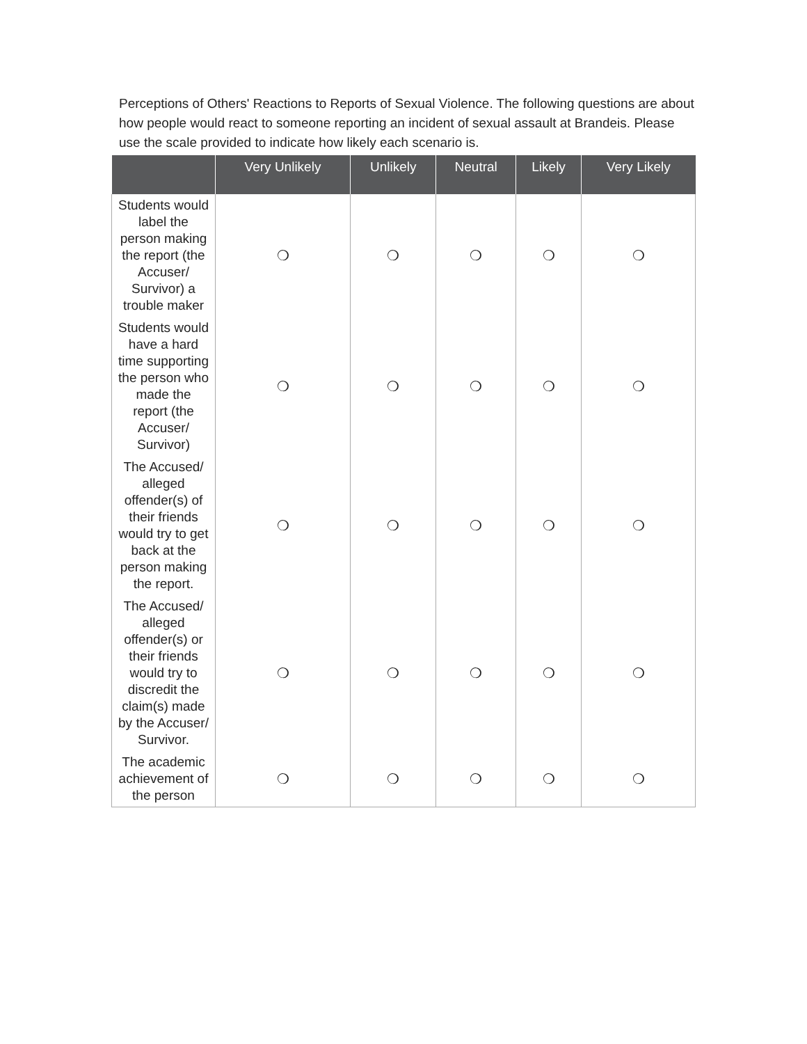Perceptions of Others' Reactions to Reports of Sexual Violence. The following questions are about how people would react to someone reporting an incident of sexual assault at Brandeis. Please use the scale provided to indicate how likely each scenario is.
| | Very Unlikely | Unlikely | Neutral | Likely | Very Likely |
| --- | --- | --- | --- | --- | --- |
| Students would label the person making the report (the Accuser/ Survivor) a trouble maker | ❍ | ❍ | ❍ | ❍ | ❍ |
| Students would have a hard time supporting the person who made the report (the Accuser/ Survivor) | ❍ | ❍ | ❍ | ❍ | ❍ |
| The Accused/ alleged offender(s) of their friends would try to get back at the person making the report. | ❍ | ❍ | ❍ | ❍ | ❍ |
| The Accused/ alleged offender(s) or their friends would try to discredit the claim(s) made by the Accuser/ Survivor. | ❍ | ❍ | ❍ | ❍ | ❍ |
| The academic achievement of the person | ❍ | ❍ | ❍ | ❍ | ❍ |